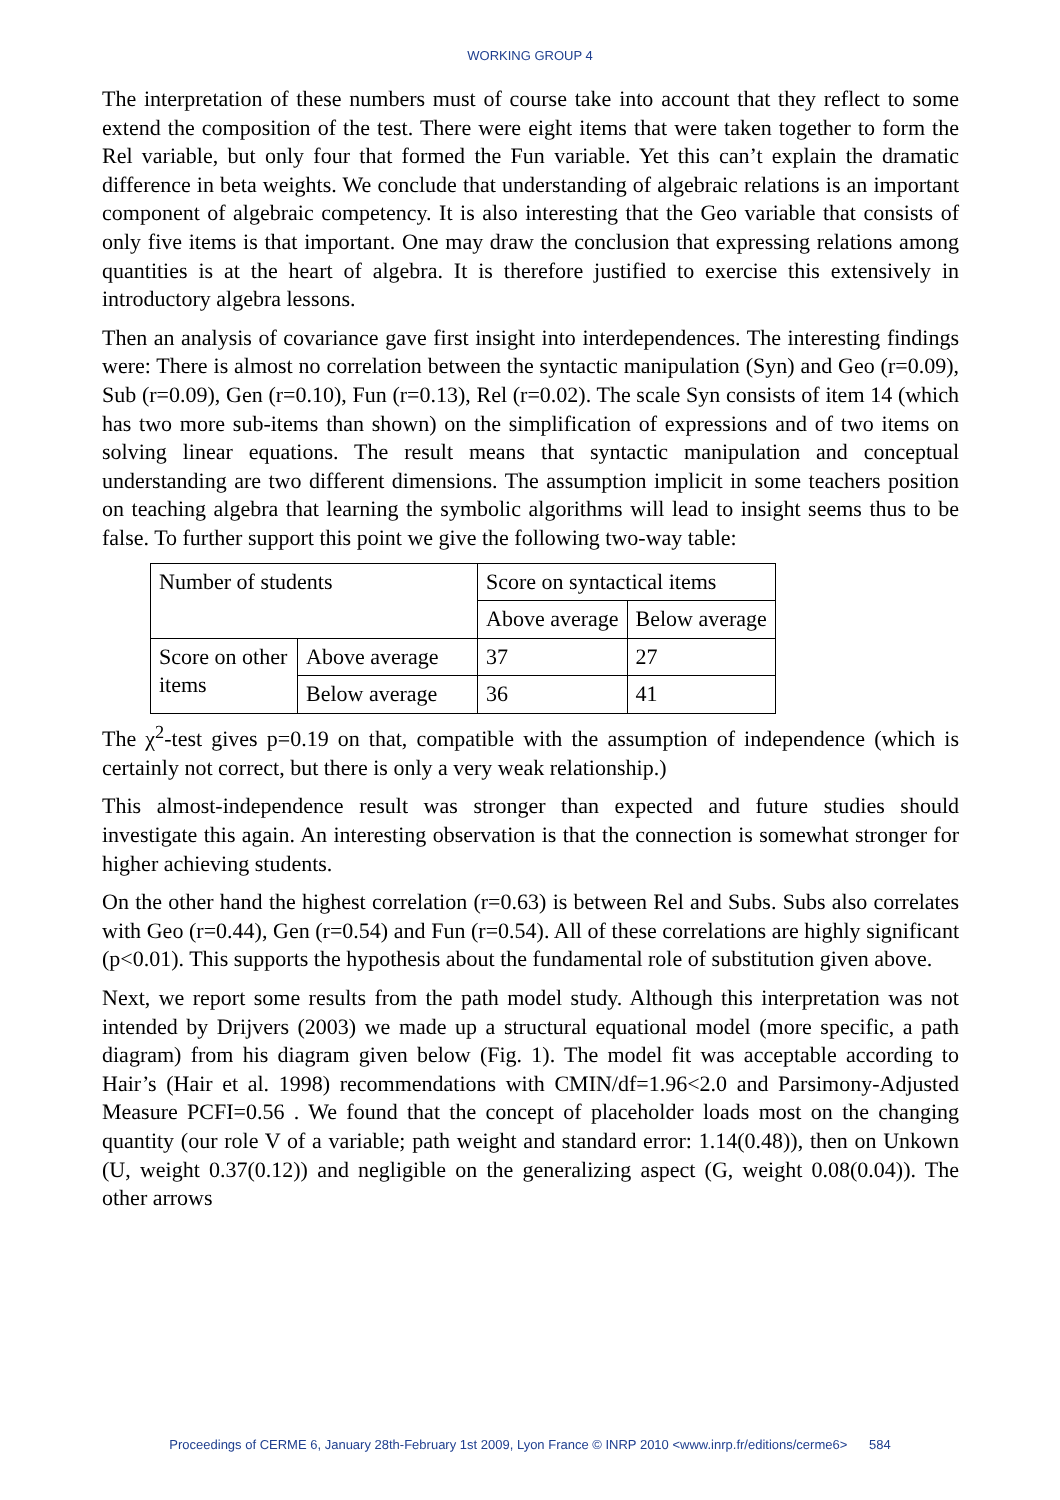WORKING GROUP 4
The interpretation of these numbers must of course take into account that they reflect to some extend the composition of the test. There were eight items that were taken together to form the Rel variable, but only four that formed the Fun variable. Yet this can’t explain the dramatic difference in beta weights. We conclude that understanding of algebraic relations is an important component of algebraic competency. It is also interesting that the Geo variable that consists of only five items is that important. One may draw the conclusion that expressing relations among quantities is at the heart of algebra. It is therefore justified to exercise this extensively in introductory algebra lessons.
Then an analysis of covariance gave first insight into interdependences. The interesting findings were: There is almost no correlation between the syntactic manipulation (Syn) and Geo (r=0.09), Sub (r=0.09), Gen (r=0.10), Fun (r=0.13), Rel (r=0.02). The scale Syn consists of item 14 (which has two more sub-items than shown) on the simplification of expressions and of two items on solving linear equations. The result means that syntactic manipulation and conceptual understanding are two different dimensions. The assumption implicit in some teachers position on teaching algebra that learning the symbolic algorithms will lead to insight seems thus to be false. To further support this point we give the following two-way table:
| Number of students | | Score on syntactical items | |
| | | Above average | Below average |
| Score on other items | Above average | 37 | 27 |
| | Below average | 36 | 41 |
The χ<sup>2</sup>-test gives p=0.19 on that, compatible with the assumption of independence (which is certainly not correct, but there is only a very weak relationship.)
This almost-independence result was stronger than expected and future studies should investigate this again. An interesting observation is that the connection is somewhat stronger for higher achieving students.
On the other hand the highest correlation (r=0.63) is between Rel and Subs. Subs also correlates with Geo (r=0.44), Gen (r=0.54) and Fun (r=0.54). All of these correlations are highly significant (p<0.01). This supports the hypothesis about the fundamental role of substitution given above.
Next, we report some results from the path model study. Although this interpretation was not intended by Drijvers (2003) we made up a structural equational model (more specific, a path diagram) from his diagram given below (Fig. 1). The model fit was acceptable according to Hair’s (Hair et al. 1998) recommendations with CMIN/df=1.96<2.0 and Parsimony-Adjusted Measure PCFI=0.56 . We found that the concept of placeholder loads most on the changing quantity (our role V of a variable; path weight and standard error: 1.14(0.48)), then on Unkown (U, weight 0.37(0.12)) and negligible on the generalizing aspect (G, weight 0.08(0.04)). The other arrows
Proceedings of CERME 6, January 28th-February 1st 2009, Lyon France © INRP 2010 <www.inrp.fr/editions/cerme6> 584